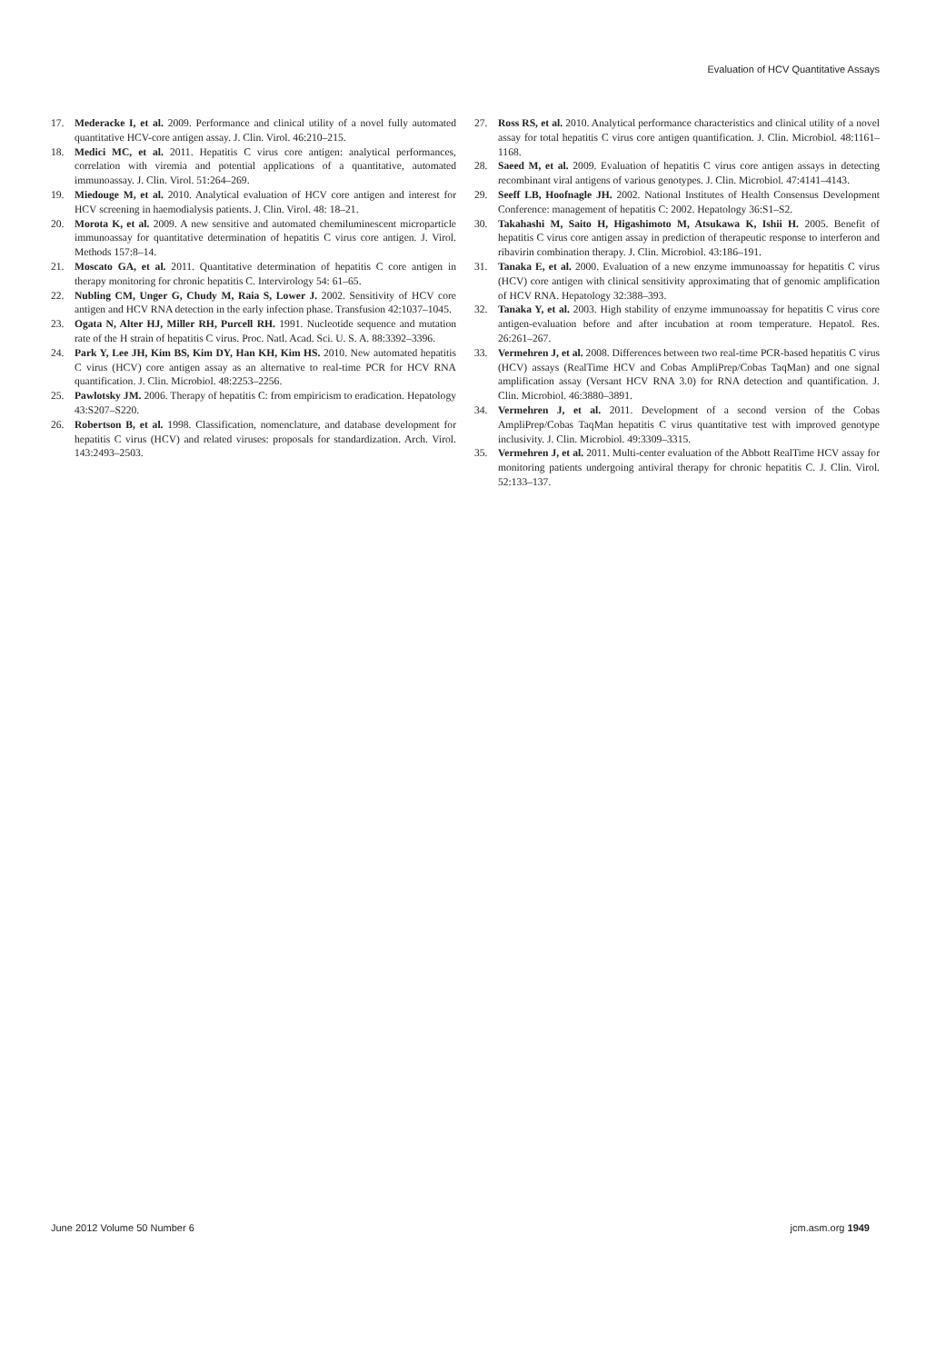Evaluation of HCV Quantitative Assays
17. Mederacke I, et al. 2009. Performance and clinical utility of a novel fully automated quantitative HCV-core antigen assay. J. Clin. Virol. 46:210–215.
18. Medici MC, et al. 2011. Hepatitis C virus core antigen: analytical performances, correlation with viremia and potential applications of a quantitative, automated immunoassay. J. Clin. Virol. 51:264–269.
19. Miedouge M, et al. 2010. Analytical evaluation of HCV core antigen and interest for HCV screening in haemodialysis patients. J. Clin. Virol. 48: 18–21.
20. Morota K, et al. 2009. A new sensitive and automated chemiluminescent microparticle immunoassay for quantitative determination of hepatitis C virus core antigen. J. Virol. Methods 157:8–14.
21. Moscato GA, et al. 2011. Quantitative determination of hepatitis C core antigen in therapy monitoring for chronic hepatitis C. Intervirology 54: 61–65.
22. Nubling CM, Unger G, Chudy M, Raia S, Lower J. 2002. Sensitivity of HCV core antigen and HCV RNA detection in the early infection phase. Transfusion 42:1037–1045.
23. Ogata N, Alter HJ, Miller RH, Purcell RH. 1991. Nucleotide sequence and mutation rate of the H strain of hepatitis C virus. Proc. Natl. Acad. Sci. U. S. A. 88:3392–3396.
24. Park Y, Lee JH, Kim BS, Kim DY, Han KH, Kim HS. 2010. New automated hepatitis C virus (HCV) core antigen assay as an alternative to real-time PCR for HCV RNA quantification. J. Clin. Microbiol. 48:2253–2256.
25. Pawlotsky JM. 2006. Therapy of hepatitis C: from empiricism to eradication. Hepatology 43:S207–S220.
26. Robertson B, et al. 1998. Classification, nomenclature, and database development for hepatitis C virus (HCV) and related viruses: proposals for standardization. Arch. Virol. 143:2493–2503.
27. Ross RS, et al. 2010. Analytical performance characteristics and clinical utility of a novel assay for total hepatitis C virus core antigen quantification. J. Clin. Microbiol. 48:1161–1168.
28. Saeed M, et al. 2009. Evaluation of hepatitis C virus core antigen assays in detecting recombinant viral antigens of various genotypes. J. Clin. Microbiol. 47:4141–4143.
29. Seeff LB, Hoofnagle JH. 2002. National Institutes of Health Consensus Development Conference: management of hepatitis C: 2002. Hepatology 36:S1–S2.
30. Takahashi M, Saito H, Higashimoto M, Atsukawa K, Ishii H. 2005. Benefit of hepatitis C virus core antigen assay in prediction of therapeutic response to interferon and ribavirin combination therapy. J. Clin. Microbiol. 43:186–191.
31. Tanaka E, et al. 2000. Evaluation of a new enzyme immunoassay for hepatitis C virus (HCV) core antigen with clinical sensitivity approximating that of genomic amplification of HCV RNA. Hepatology 32:388–393.
32. Tanaka Y, et al. 2003. High stability of enzyme immunoassay for hepatitis C virus core antigen-evaluation before and after incubation at room temperature. Hepatol. Res. 26:261–267.
33. Vermehren J, et al. 2008. Differences between two real-time PCR-based hepatitis C virus (HCV) assays (RealTime HCV and Cobas AmpliPrep/Cobas TaqMan) and one signal amplification assay (Versant HCV RNA 3.0) for RNA detection and quantification. J. Clin. Microbiol. 46:3880–3891.
34. Vermehren J, et al. 2011. Development of a second version of the Cobas AmpliPrep/Cobas TaqMan hepatitis C virus quantitative test with improved genotype inclusivity. J. Clin. Microbiol. 49:3309–3315.
35. Vermehren J, et al. 2011. Multi-center evaluation of the Abbott RealTime HCV assay for monitoring patients undergoing antiviral therapy for chronic hepatitis C. J. Clin. Virol. 52:133–137.
June 2012 Volume 50 Number 6 jcm.asm.org 1949